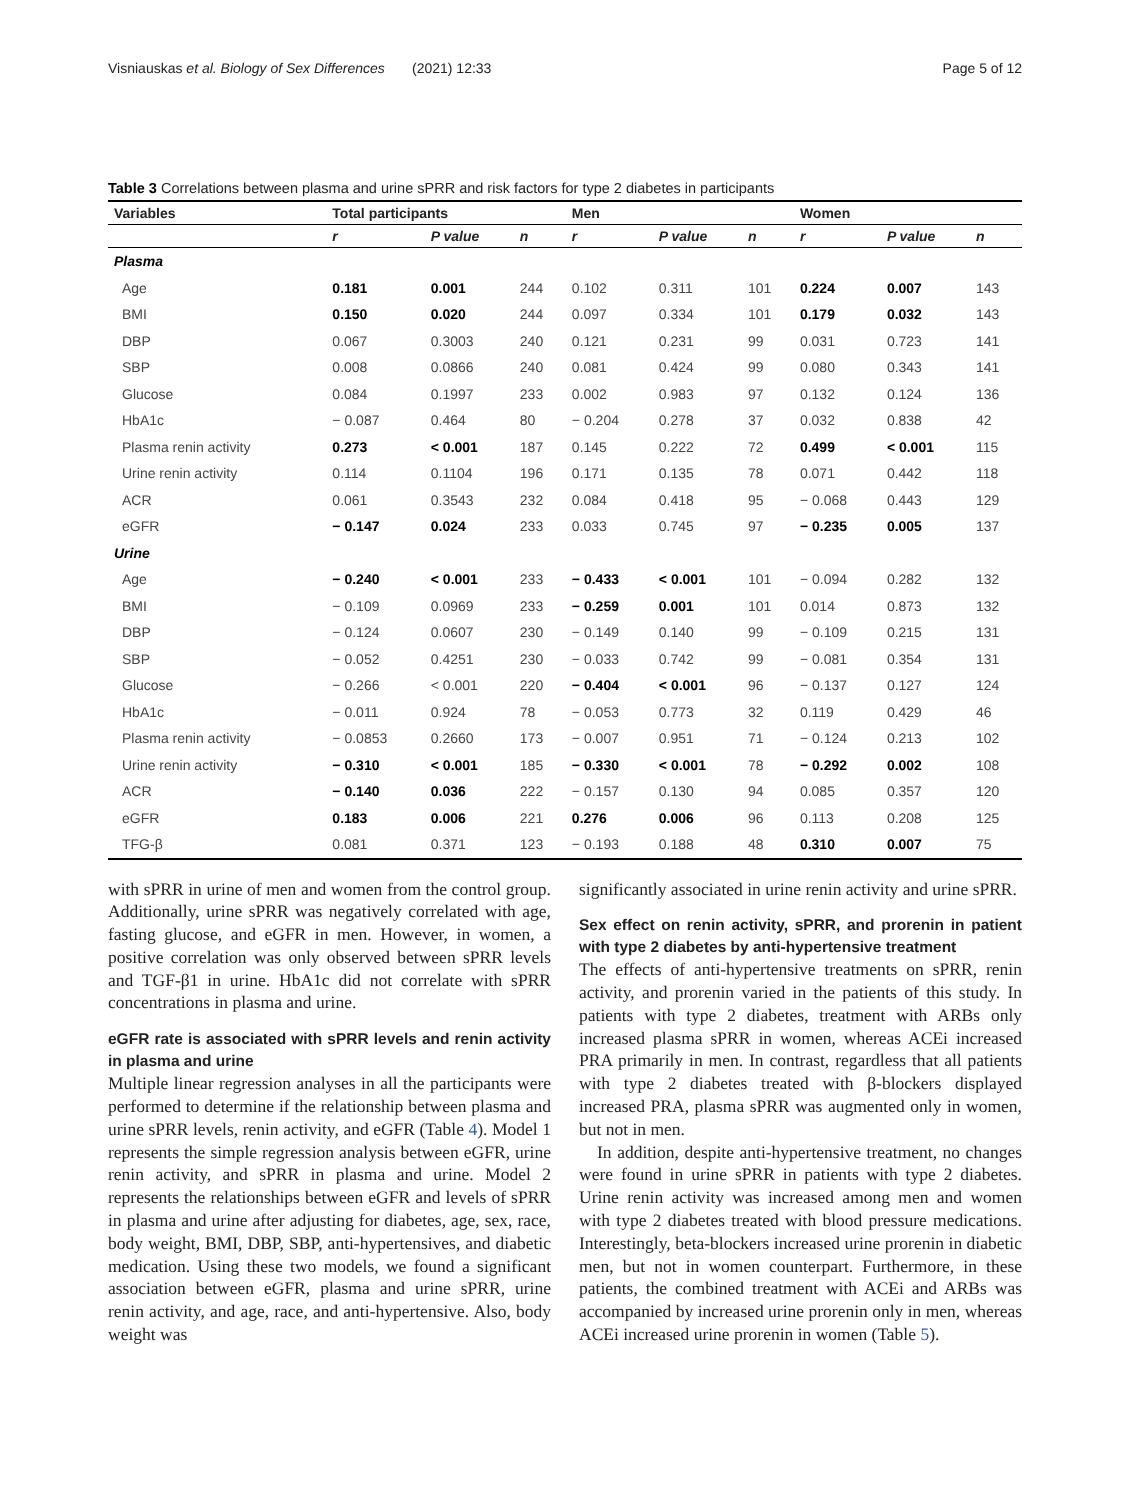Visniauskas et al. Biology of Sex Differences (2021) 12:33 Page 5 of 12
Table 3 Correlations between plasma and urine sPRR and risk factors for type 2 diabetes in participants
| Variables | Total participants | | | Men | | | Women | | |
| --- | --- | --- | --- | --- | --- | --- | --- | --- | --- |
| | r | P value | n | r | P value | n | r | P value | n |
| Plasma | | | | | | | | | |
| Age | 0.181 | 0.001 | 244 | 0.102 | 0.311 | 101 | 0.224 | 0.007 | 143 |
| BMI | 0.150 | 0.020 | 244 | 0.097 | 0.334 | 101 | 0.179 | 0.032 | 143 |
| DBP | 0.067 | 0.3003 | 240 | 0.121 | 0.231 | 99 | 0.031 | 0.723 | 141 |
| SBP | 0.008 | 0.0866 | 240 | 0.081 | 0.424 | 99 | 0.080 | 0.343 | 141 |
| Glucose | 0.084 | 0.1997 | 233 | 0.002 | 0.983 | 97 | 0.132 | 0.124 | 136 |
| HbA1c | − 0.087 | 0.464 | 80 | − 0.204 | 0.278 | 37 | 0.032 | 0.838 | 42 |
| Plasma renin activity | 0.273 | < 0.001 | 187 | 0.145 | 0.222 | 72 | 0.499 | < 0.001 | 115 |
| Urine renin activity | 0.114 | 0.1104 | 196 | 0.171 | 0.135 | 78 | 0.071 | 0.442 | 118 |
| ACR | 0.061 | 0.3543 | 232 | 0.084 | 0.418 | 95 | − 0.068 | 0.443 | 129 |
| eGFR | − 0.147 | 0.024 | 233 | 0.033 | 0.745 | 97 | − 0.235 | 0.005 | 137 |
| Urine | | | | | | | | | |
| Age | − 0.240 | < 0.001 | 233 | − 0.433 | < 0.001 | 101 | − 0.094 | 0.282 | 132 |
| BMI | − 0.109 | 0.0969 | 233 | − 0.259 | 0.001 | 101 | 0.014 | 0.873 | 132 |
| DBP | − 0.124 | 0.0607 | 230 | − 0.149 | 0.140 | 99 | − 0.109 | 0.215 | 131 |
| SBP | − 0.052 | 0.4251 | 230 | − 0.033 | 0.742 | 99 | − 0.081 | 0.354 | 131 |
| Glucose | − 0.266 | < 0.001 | 220 | − 0.404 | < 0.001 | 96 | − 0.137 | 0.127 | 124 |
| HbA1c | − 0.011 | 0.924 | 78 | − 0.053 | 0.773 | 32 | 0.119 | 0.429 | 46 |
| Plasma renin activity | − 0.0853 | 0.2660 | 173 | − 0.007 | 0.951 | 71 | − 0.124 | 0.213 | 102 |
| Urine renin activity | − 0.310 | < 0.001 | 185 | − 0.330 | < 0.001 | 78 | − 0.292 | 0.002 | 108 |
| ACR | − 0.140 | 0.036 | 222 | − 0.157 | 0.130 | 94 | 0.085 | 0.357 | 120 |
| eGFR | 0.183 | 0.006 | 221 | 0.276 | 0.006 | 96 | 0.113 | 0.208 | 125 |
| TFG-β | 0.081 | 0.371 | 123 | − 0.193 | 0.188 | 48 | 0.310 | 0.007 | 75 |
with sPRR in urine of men and women from the control group. Additionally, urine sPRR was negatively correlated with age, fasting glucose, and eGFR in men. However, in women, a positive correlation was only observed between sPRR levels and TGF-β1 in urine. HbA1c did not correlate with sPRR concentrations in plasma and urine.
eGFR rate is associated with sPRR levels and renin activity in plasma and urine
Multiple linear regression analyses in all the participants were performed to determine if the relationship between plasma and urine sPRR levels, renin activity, and eGFR (Table 4). Model 1 represents the simple regression analysis between eGFR, urine renin activity, and sPRR in plasma and urine. Model 2 represents the relationships between eGFR and levels of sPRR in plasma and urine after adjusting for diabetes, age, sex, race, body weight, BMI, DBP, SBP, anti-hypertensives, and diabetic medication. Using these two models, we found a significant association between eGFR, plasma and urine sPRR, urine renin activity, and age, race, and anti-hypertensive. Also, body weight was
significantly associated in urine renin activity and urine sPRR.
Sex effect on renin activity, sPRR, and prorenin in patient with type 2 diabetes by anti-hypertensive treatment
The effects of anti-hypertensive treatments on sPRR, renin activity, and prorenin varied in the patients of this study. In patients with type 2 diabetes, treatment with ARBs only increased plasma sPRR in women, whereas ACEi increased PRA primarily in men. In contrast, regardless that all patients with type 2 diabetes treated with β-blockers displayed increased PRA, plasma sPRR was augmented only in women, but not in men.
In addition, despite anti-hypertensive treatment, no changes were found in urine sPRR in patients with type 2 diabetes. Urine renin activity was increased among men and women with type 2 diabetes treated with blood pressure medications. Interestingly, beta-blockers increased urine prorenin in diabetic men, but not in women counterpart. Furthermore, in these patients, the combined treatment with ACEi and ARBs was accompanied by increased urine prorenin only in men, whereas ACEi increased urine prorenin in women (Table 5).